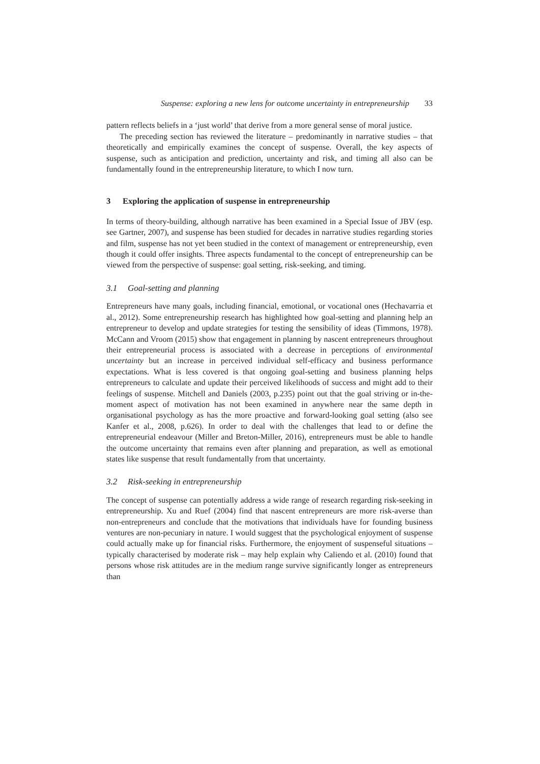Suspense: exploring a new lens for outcome uncertainty in entrepreneurship 33
pattern reflects beliefs in a ‘just world’ that derive from a more general sense of moral justice.
The preceding section has reviewed the literature – predominantly in narrative studies – that theoretically and empirically examines the concept of suspense. Overall, the key aspects of suspense, such as anticipation and prediction, uncertainty and risk, and timing all also can be fundamentally found in the entrepreneurship literature, to which I now turn.
3 Exploring the application of suspense in entrepreneurship
In terms of theory-building, although narrative has been examined in a Special Issue of JBV (esp. see Gartner, 2007), and suspense has been studied for decades in narrative studies regarding stories and film, suspense has not yet been studied in the context of management or entrepreneurship, even though it could offer insights. Three aspects fundamental to the concept of entrepreneurship can be viewed from the perspective of suspense: goal setting, risk-seeking, and timing.
3.1 Goal-setting and planning
Entrepreneurs have many goals, including financial, emotional, or vocational ones (Hechavarria et al., 2012). Some entrepreneurship research has highlighted how goal-setting and planning help an entrepreneur to develop and update strategies for testing the sensibility of ideas (Timmons, 1978). McCann and Vroom (2015) show that engagement in planning by nascent entrepreneurs throughout their entrepreneurial process is associated with a decrease in perceptions of environmental uncertainty but an increase in perceived individual self-efficacy and business performance expectations. What is less covered is that ongoing goal-setting and business planning helps entrepreneurs to calculate and update their perceived likelihoods of success and might add to their feelings of suspense. Mitchell and Daniels (2003, p.235) point out that the goal striving or in-the-moment aspect of motivation has not been examined in anywhere near the same depth in organisational psychology as has the more proactive and forward-looking goal setting (also see Kanfer et al., 2008, p.626). In order to deal with the challenges that lead to or define the entrepreneurial endeavour (Miller and Breton-Miller, 2016), entrepreneurs must be able to handle the outcome uncertainty that remains even after planning and preparation, as well as emotional states like suspense that result fundamentally from that uncertainty.
3.2 Risk-seeking in entrepreneurship
The concept of suspense can potentially address a wide range of research regarding risk-seeking in entrepreneurship. Xu and Ruef (2004) find that nascent entrepreneurs are more risk-averse than non-entrepreneurs and conclude that the motivations that individuals have for founding business ventures are non-pecuniary in nature. I would suggest that the psychological enjoyment of suspense could actually make up for financial risks. Furthermore, the enjoyment of suspenseful situations – typically characterised by moderate risk – may help explain why Caliendo et al. (2010) found that persons whose risk attitudes are in the medium range survive significantly longer as entrepreneurs than